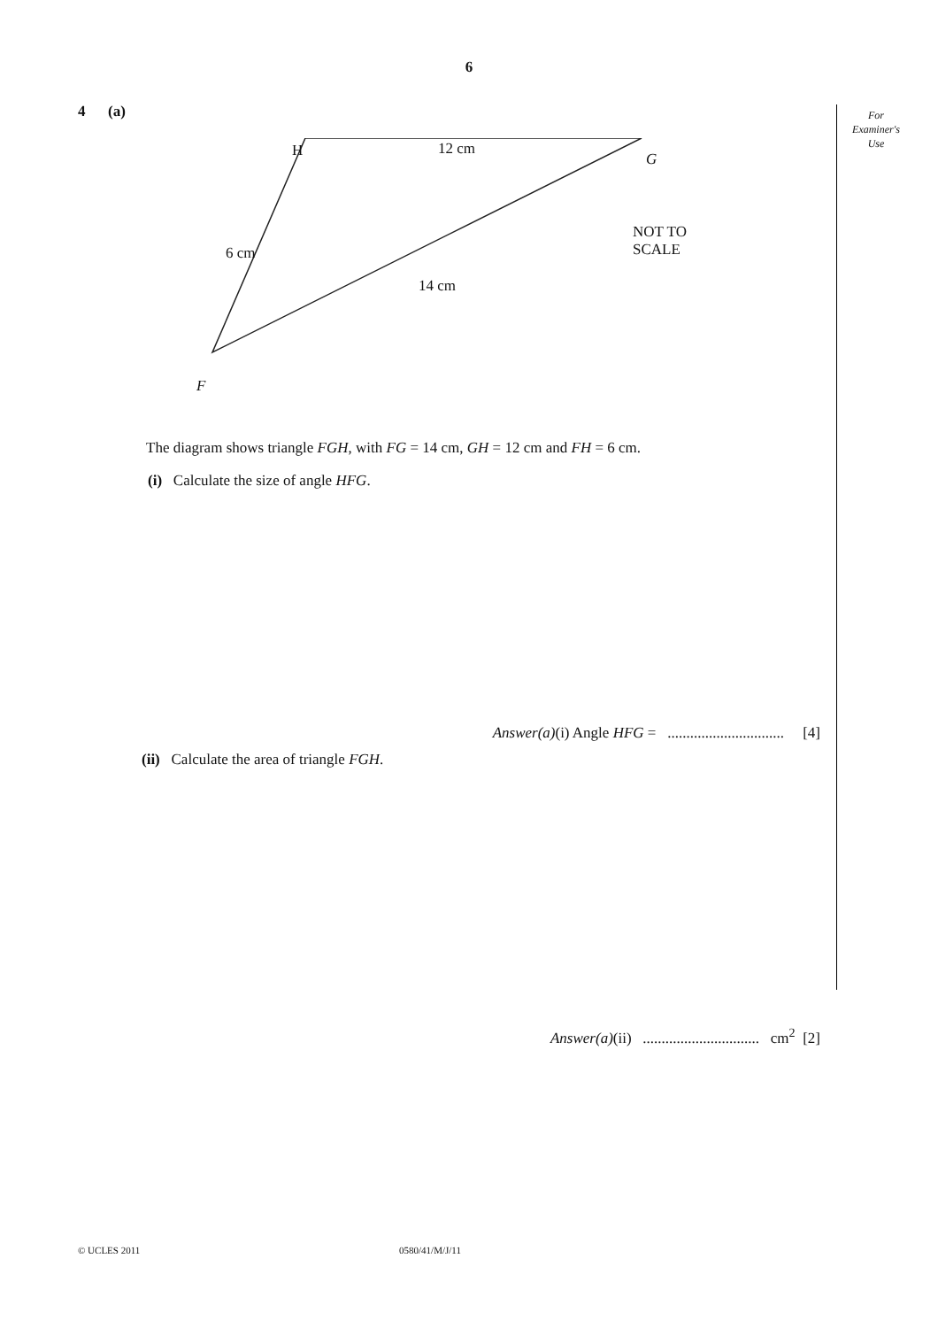6
For
Examiner's
Use
4 (a)
H 12 cm
G
NOT TO
SCALE
6 cm
14 cm
F
The diagram shows triangle FGH, with FG = 14 cm, GH = 12 cm and FH = 6 cm.
(i) Calculate the size of angle HFG.
Answer(a)(i) Angle HFG = ............................... [4]
(ii) Calculate the area of triangle FGH.
Answer(a)(ii) ............................... cm<sup>2</sup> [2]
© UCLES 2011 0580/41/M/J/11